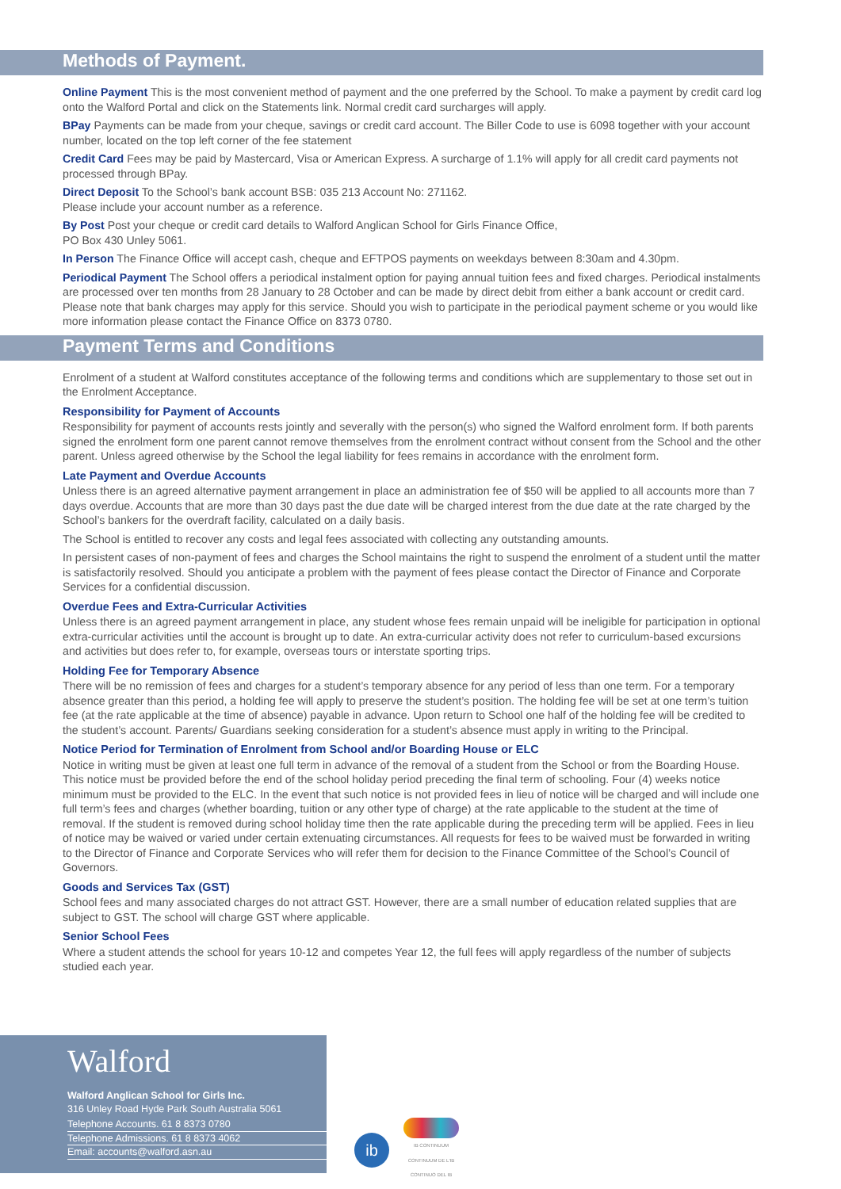Methods of Payment.
Online Payment This is the most convenient method of payment and the one preferred by the School. To make a payment by credit card log onto the Walford Portal and click on the Statements link. Normal credit card surcharges will apply.
BPay Payments can be made from your cheque, savings or credit card account. The Biller Code to use is 6098 together with your account number, located on the top left corner of the fee statement
Credit Card Fees may be paid by Mastercard, Visa or American Express. A surcharge of 1.1% will apply for all credit card payments not processed through BPay.
Direct Deposit To the School’s bank account BSB: 035 213 Account No: 271162.
Please include your account number as a reference.
By Post Post your cheque or credit card details to Walford Anglican School for Girls Finance Office,
PO Box 430 Unley 5061.
In Person The Finance Office will accept cash, cheque and EFTPOS payments on weekdays between 8:30am and 4.30pm.
Periodical Payment The School offers a periodical instalment option for paying annual tuition fees and fixed charges. Periodical instalments are processed over ten months from 28 January to 28 October and can be made by direct debit from either a bank account or credit card. Please note that bank charges may apply for this service. Should you wish to participate in the periodical payment scheme or you would like more information please contact the Finance Office on 8373 0780.
Payment Terms and Conditions
Enrolment of a student at Walford constitutes acceptance of the following terms and conditions which are supplementary to those set out in the Enrolment Acceptance.
Responsibility for Payment of Accounts
Responsibility for payment of accounts rests jointly and severally with the person(s) who signed the Walford enrolment form. If both parents signed the enrolment form one parent cannot remove themselves from the enrolment contract without consent from the School and the other parent. Unless agreed otherwise by the School the legal liability for fees remains in accordance with the enrolment form.
Late Payment and Overdue Accounts
Unless there is an agreed alternative payment arrangement in place an administration fee of $50 will be applied to all accounts more than 7 days overdue. Accounts that are more than 30 days past the due date will be charged interest from the due date at the rate charged by the School’s bankers for the overdraft facility, calculated on a daily basis.
The School is entitled to recover any costs and legal fees associated with collecting any outstanding amounts.
In persistent cases of non-payment of fees and charges the School maintains the right to suspend the enrolment of a student until the matter is satisfactorily resolved. Should you anticipate a problem with the payment of fees please contact the Director of Finance and Corporate Services for a confidential discussion.
Overdue Fees and Extra-Curricular Activities
Unless there is an agreed payment arrangement in place, any student whose fees remain unpaid will be ineligible for participation in optional extra-curricular activities until the account is brought up to date. An extra-curricular activity does not refer to curriculum-based excursions and activities but does refer to, for example, overseas tours or interstate sporting trips.
Holding Fee for Temporary Absence
There will be no remission of fees and charges for a student’s temporary absence for any period of less than one term. For a temporary absence greater than this period, a holding fee will apply to preserve the student’s position. The holding fee will be set at one term’s tuition fee (at the rate applicable at the time of absence) payable in advance. Upon return to School one half of the holding fee will be credited to the student’s account. Parents/ Guardians seeking consideration for a student’s absence must apply in writing to the Principal.
Notice Period for Termination of Enrolment from School and/or Boarding House or ELC
Notice in writing must be given at least one full term in advance of the removal of a student from the School or from the Boarding House. This notice must be provided before the end of the school holiday period preceding the final term of schooling. Four (4) weeks notice minimum must be provided to the ELC. In the event that such notice is not provided fees in lieu of notice will be charged and will include one full term’s fees and charges (whether boarding, tuition or any other type of charge) at the rate applicable to the student at the time of removal. If the student is removed during school holiday time then the rate applicable during the preceding term will be applied. Fees in lieu of notice may be waived or varied under certain extenuating circumstances. All requests for fees to be waived must be forwarded in writing to the Director of Finance and Corporate Services who will refer them for decision to the Finance Committee of the School’s Council of Governors.
Goods and Services Tax (GST)
School fees and many associated charges do not attract GST. However, there are a small number of education related supplies that are subject to GST. The school will charge GST where applicable.
Senior School Fees
Where a student attends the school for years 10-12 and competes Year 12, the full fees will apply regardless of the number of subjects studied each year.
Walford
Walford Anglican School for Girls Inc.
316 Unley Road Hyde Park South Australia 5061
Telephone Accounts. 61 8 8373 0780
Telephone Admissions. 61 8 8373 4062
Email: accounts@walford.asn.au
ib
IB CONTINUUM
CONTINUUM DE L'IB
CONTINUO DEL IB